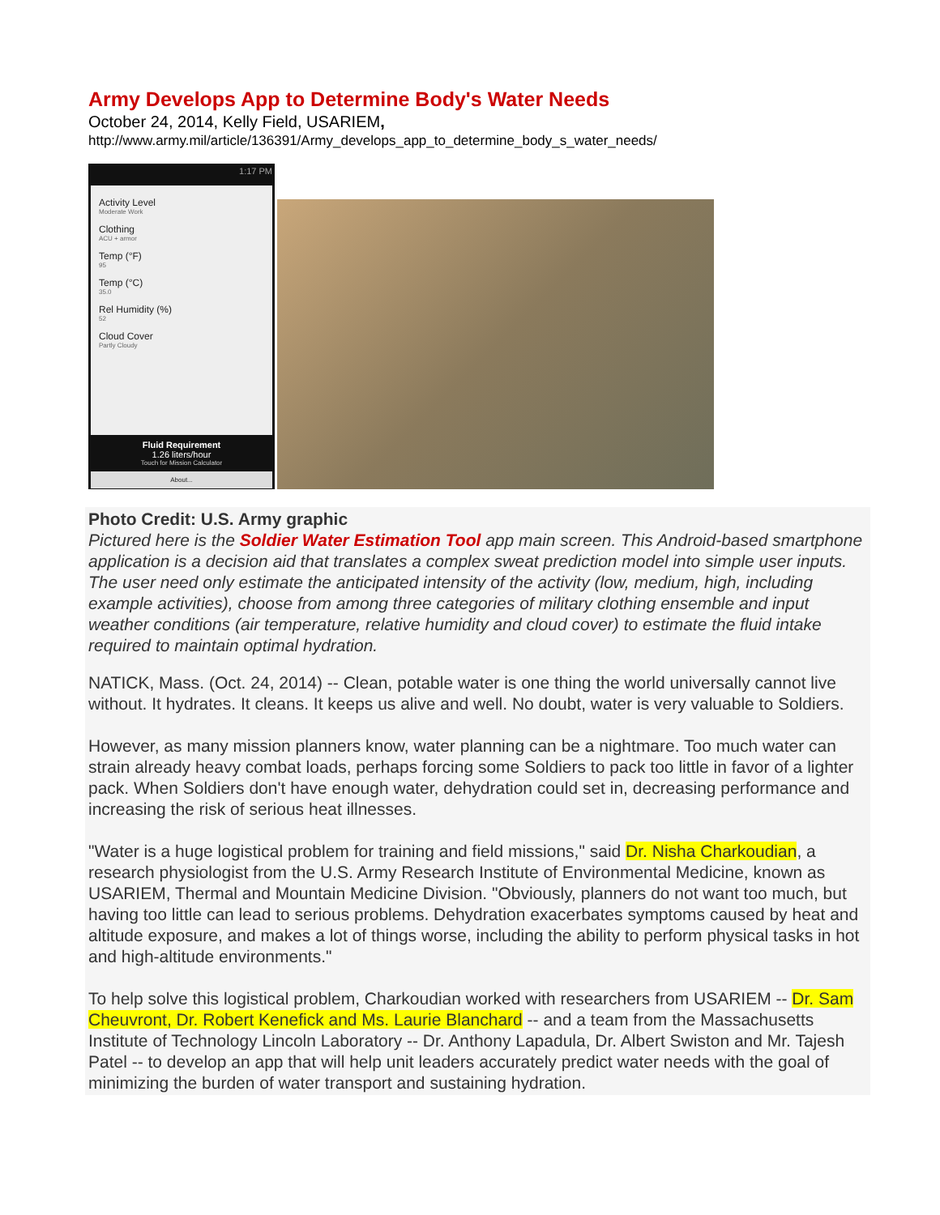Army Develops App to Determine Body's Water Needs
October 24, 2014, Kelly Field, USARIEM,
http://www.army.mil/article/136391/Army_develops_app_to_determine_body_s_water_needs/
1:17 PM
Activity Level
Moderate Work
Clothing
ACU + armor
Temp (°F)
95
Temp (°C)
35.0
Rel Humidity (%)
52
Cloud Cover
Partly Cloudy
Fluid Requirement
1.26 liters/hour
Touch for Mission Calculator
About...
Photo Credit: U.S. Army graphic
Pictured here is the Soldier Water Estimation Tool app main screen. This Android-based smartphone application is a decision aid that translates a complex sweat prediction model into simple user inputs. The user need only estimate the anticipated intensity of the activity (low, medium, high, including example activities), choose from among three categories of military clothing ensemble and input weather conditions (air temperature, relative humidity and cloud cover) to estimate the fluid intake required to maintain optimal hydration.
NATICK, Mass. (Oct. 24, 2014) -- Clean, potable water is one thing the world universally cannot live without. It hydrates. It cleans. It keeps us alive and well. No doubt, water is very valuable to Soldiers.
However, as many mission planners know, water planning can be a nightmare. Too much water can strain already heavy combat loads, perhaps forcing some Soldiers to pack too little in favor of a lighter pack. When Soldiers don't have enough water, dehydration could set in, decreasing performance and increasing the risk of serious heat illnesses.
"Water is a huge logistical problem for training and field missions," said Dr. Nisha Charkoudian, a research physiologist from the U.S. Army Research Institute of Environmental Medicine, known as USARIEM, Thermal and Mountain Medicine Division. "Obviously, planners do not want too much, but having too little can lead to serious problems. Dehydration exacerbates symptoms caused by heat and altitude exposure, and makes a lot of things worse, including the ability to perform physical tasks in hot and high-altitude environments."
To help solve this logistical problem, Charkoudian worked with researchers from USARIEM -- Dr. Sam Cheuvront, Dr. Robert Kenefick and Ms. Laurie Blanchard -- and a team from the Massachusetts Institute of Technology Lincoln Laboratory -- Dr. Anthony Lapadula, Dr. Albert Swiston and Mr. Tajesh Patel -- to develop an app that will help unit leaders accurately predict water needs with the goal of minimizing the burden of water transport and sustaining hydration.